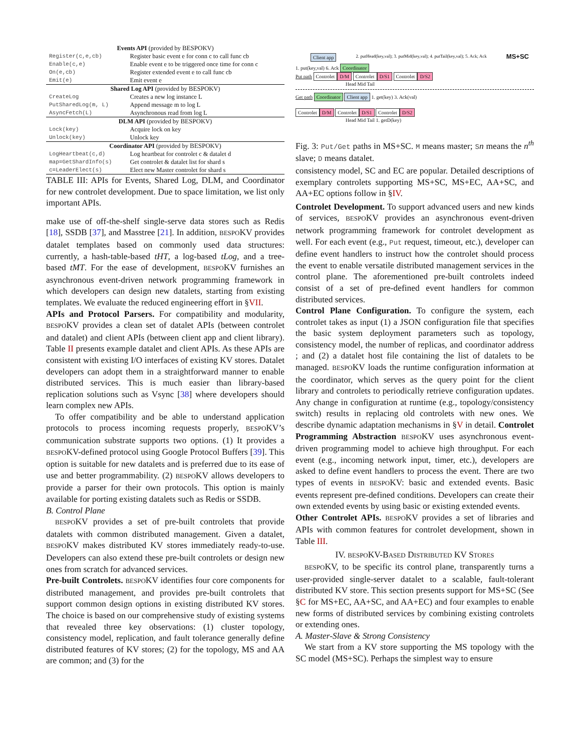| Events API (provided by BESPO KV) | |
| Register(c,e,cb) | Register basic event e for conn c to call func cb |
| Enable(c,e) | Enable event e to be triggered once time for conn c |
| On(e,cb) | Register extended event e to call func cb |
| Emit(e) | Emit event e |
| Shared Log API (provided by BESPO KV) | |
| CreateLog | Creates a new log instance L |
| PutSharedLog(m, L) | Append message m to log L |
| AsyncFetch(L) | Asynchronous read from log L |
| DLM API (provided by BESPO KV) | |
| Lock(key) | Acquire lock on key |
| Unlock(key) | Unlock key |
| Coordinator API (provided by BESPO KV) | |
| LogHeartbeat(c,d) | Log heartbeat for controlet c & datalet d |
| map=GetShardInfo(s) | Get controlet & datalet list for shard s |
| c=LeaderElect(s) | Elect new Master controlet for shard s |
TABLE III: APIs for Events, Shared Log, DLM, and Coordinator for new controlet development. Due to space limitation, we list only important APIs.
make use of off-the-shelf single-serve data stores such as Redis [18], SSDB [37], and Masstree [21]. In addition, BESPOKV provides datalet templates based on commonly used data structures: currently, a hash-table-based tHT, a log-based tLog, and a tree-based tMT. For the ease of development, BESPOKV furnishes an asynchronous event-driven network programming framework in which developers can design new datalets, starting from existing templates. We evaluate the reduced engineering effort in §VII.
APIs and Protocol Parsers. For compatibility and modularity, BESPOKV provides a clean set of datalet APIs (between controlet and datalet) and client APIs (between client app and client library). Table II presents example datalet and client APIs. As these APIs are consistent with existing I/O interfaces of existing KV stores. Datalet developers can adopt them in a straightforward manner to enable distributed services. This is much easier than library-based replication solutions such as Vsync [38] where developers should learn complex new APIs.
To offer compatibility and be able to understand application protocols to process incoming requests properly, BESPOKV’s communication substrate supports two options. (1) It provides a BESPOKV-defined protocol using Google Protocol Buffers [39]. This option is suitable for new datalets and is preferred due to its ease of use and better programmability. (2) BESPOKV allows developers to provide a parser for their own protocols. This option is mainly available for porting existing datalets such as Redis or SSDB.
B. Control Plane
BESPOKV provides a set of pre-built controlets that provide datalets with common distributed management. Given a datalet, BESPOKV makes distributed KV stores immediately ready-to-use. Developers can also extend these pre-built controlets or design new ones from scratch for advanced services.
Pre-built Controlets. BESPOKV identifies four core components for distributed management, and provides pre-built controlets that support common design options in existing distributed KV stores. The choice is based on our comprehensive study of existing systems that revealed three key observations: (1) cluster topology, consistency model, replication, and fault tolerance generally define distributed features of KV stores; (2) for the topology, MS and AA are common; and (3) for the
Client app 2. putHead(key,val); 3. putMid(key,val); 4. putTail(key,val); 5. Ack; Ack MS+SC
1. put(key,val) 6. Ack Coordinator
Put path Controlet D/M Controlet D/S1 Controlet D/S2
Head Mid Tail
Get path Coordinator Client app 1. get(key) 3. Ack(val)
Controlet D/M Controlet D/S1 Controlet D/S2
Head Mid Tail 1. getD(key)
Fig. 3: Put/Get paths in MS+SC. M means master; Sn means the n<sup>th</sup> slave; D means datalet.
consistency model, SC and EC are popular. Detailed descriptions of exemplary controlets supporting MS+SC, MS+EC, AA+SC, and AA+EC options follow in §IV.
Controlet Development. To support advanced users and new kinds of services, BESPOKV provides an asynchronous event-driven network programming framework for controlet development as well. For each event (e.g., Put request, timeout, etc.), developer can define event handlers to instruct how the controlet should process the event to enable versatile distributed management services in the control plane. The aforementioned pre-built controlets indeed consist of a set of pre-defined event handlers for common distributed services.
Control Plane Configuration. To configure the system, each controlet takes as input (1) a JSON configuration file that specifies the basic system deployment parameters such as topology, consistency model, the number of replicas, and coordinator address ; and (2) a datalet host file containing the list of datalets to be managed. BESPOKV loads the runtime configuration information at the coordinator, which serves as the query point for the client library and controlets to periodically retrieve configuration updates. Any change in configuration at runtime (e.g., topology/consistency switch) results in replacing old controlets with new ones. We describe dynamic adaptation mechanisms in §V in detail. Controlet Programming Abstraction BESPOKV uses asynchronous event-driven programming model to achieve high throughput. For each event (e.g., incoming network input, timer, etc.), developers are asked to define event handlers to process the event. There are two types of events in BESPOKV: basic and extended events. Basic events represent pre-defined conditions. Developers can create their own extended events by using basic or existing extended events.
Other Controlet APIs. BESPOKV provides a set of libraries and APIs with common features for controlet development, shown in Table III.
IV. BESPOKV-BASED DISTRIBUTED KV STORES
BESPOKV, to be specific its control plane, transparently turns a user-provided single-server datalet to a scalable, fault-tolerant distributed KV store. This section presents support for MS+SC (See §C for MS+EC, AA+SC, and AA+EC) and four examples to enable new forms of distributed services by combining existing controlets or extending ones.
A. Master-Slave & Strong Consistency
We start from a KV store supporting the MS topology with the SC model (MS+SC). Perhaps the simplest way to ensure